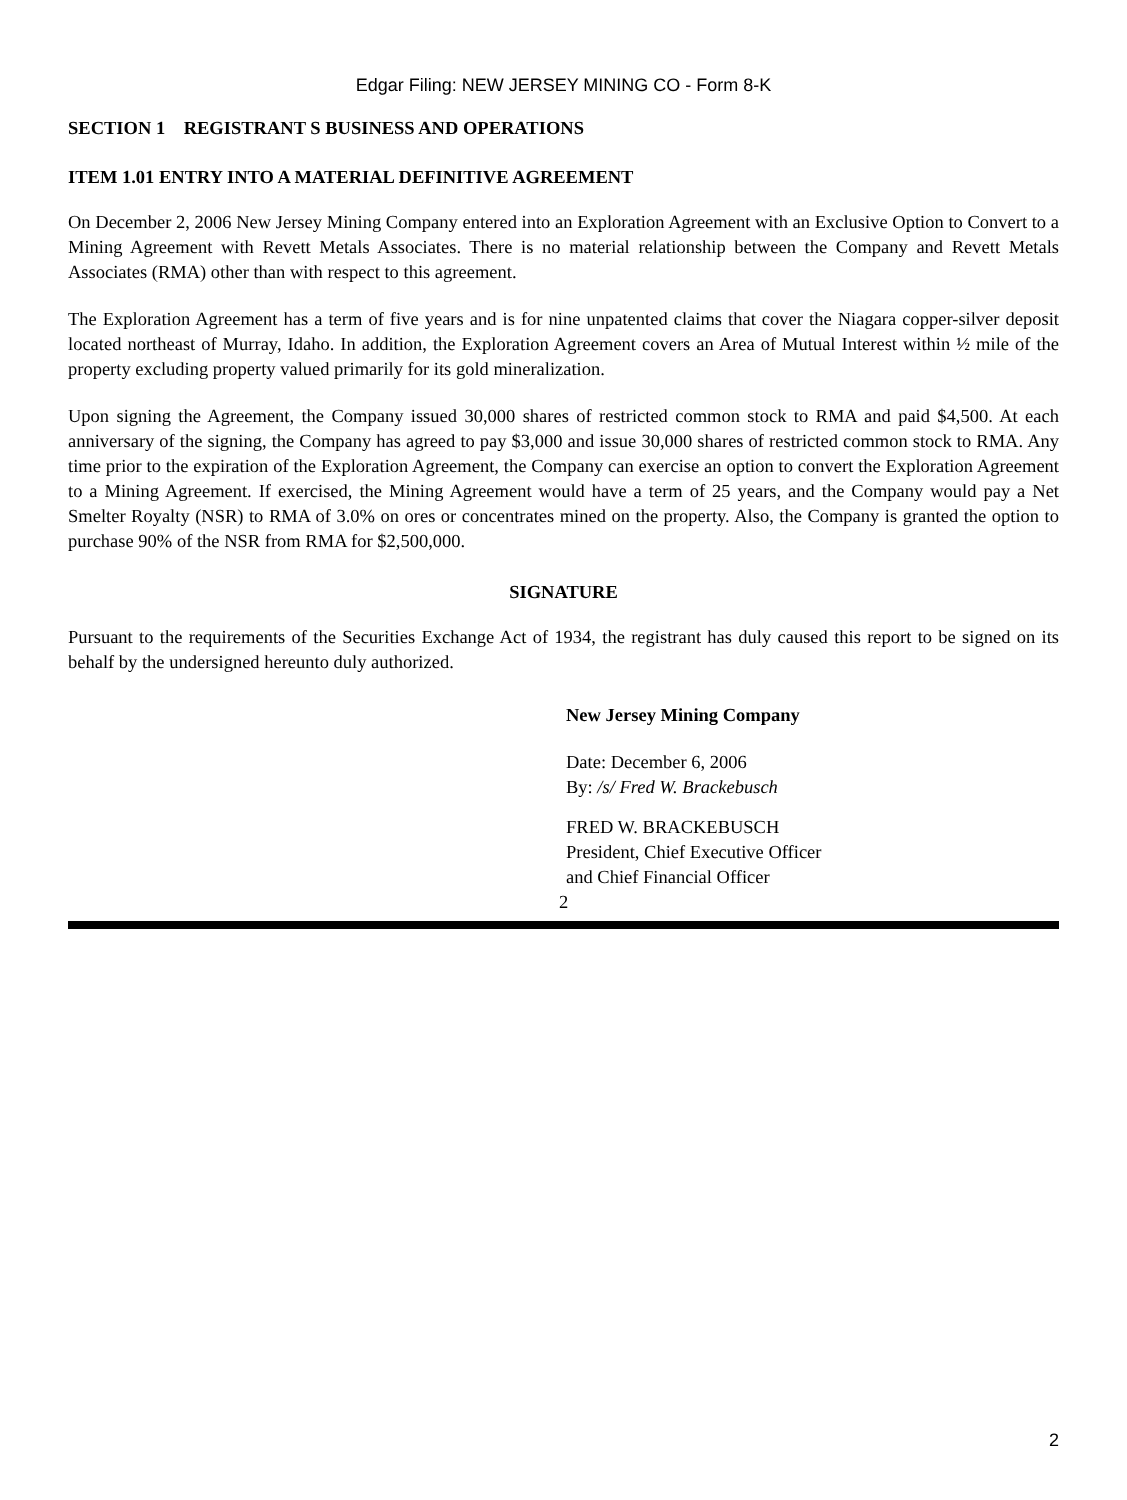Edgar Filing: NEW JERSEY MINING CO - Form 8-K
SECTION 1 REGISTRANT S BUSINESS AND OPERATIONS
ITEM 1.01 ENTRY INTO A MATERIAL DEFINITIVE AGREEMENT
On December 2, 2006 New Jersey Mining Company entered into an Exploration Agreement with an Exclusive Option to Convert to a Mining Agreement with Revett Metals Associates. There is no material relationship between the Company and Revett Metals Associates (RMA) other than with respect to this agreement.
The Exploration Agreement has a term of five years and is for nine unpatented claims that cover the Niagara copper-silver deposit located northeast of Murray, Idaho. In addition, the Exploration Agreement covers an Area of Mutual Interest within ½ mile of the property excluding property valued primarily for its gold mineralization.
Upon signing the Agreement, the Company issued 30,000 shares of restricted common stock to RMA and paid $4,500. At each anniversary of the signing, the Company has agreed to pay $3,000 and issue 30,000 shares of restricted common stock to RMA. Any time prior to the expiration of the Exploration Agreement, the Company can exercise an option to convert the Exploration Agreement to a Mining Agreement. If exercised, the Mining Agreement would have a term of 25 years, and the Company would pay a Net Smelter Royalty (NSR) to RMA of 3.0% on ores or concentrates mined on the property. Also, the Company is granted the option to purchase 90% of the NSR from RMA for $2,500,000.
SIGNATURE
Pursuant to the requirements of the Securities Exchange Act of 1934, the registrant has duly caused this report to be signed on its behalf by the undersigned hereunto duly authorized.
New Jersey Mining Company
Date: December 6, 2006
By: /s/ Fred W. Brackebusch
FRED W. BRACKEBUSCH
President, Chief Executive Officer
and Chief Financial Officer
2
2